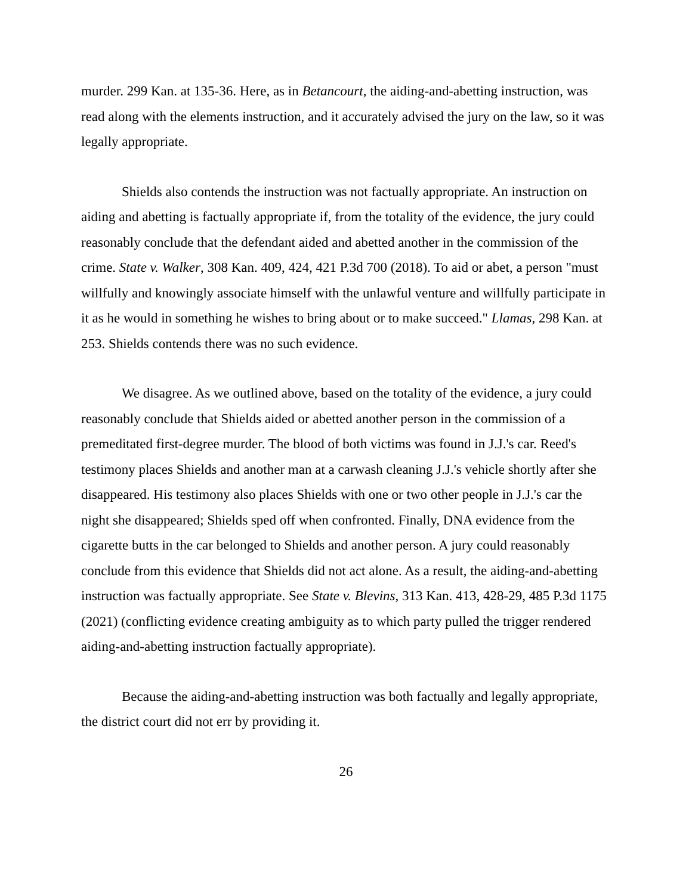murder. 299 Kan. at 135-36. Here, as in Betancourt, the aiding-and-abetting instruction, was read along with the elements instruction, and it accurately advised the jury on the law, so it was legally appropriate.
Shields also contends the instruction was not factually appropriate. An instruction on aiding and abetting is factually appropriate if, from the totality of the evidence, the jury could reasonably conclude that the defendant aided and abetted another in the commission of the crime. State v. Walker, 308 Kan. 409, 424, 421 P.3d 700 (2018). To aid or abet, a person "must willfully and knowingly associate himself with the unlawful venture and willfully participate in it as he would in something he wishes to bring about or to make succeed." Llamas, 298 Kan. at 253. Shields contends there was no such evidence.
We disagree. As we outlined above, based on the totality of the evidence, a jury could reasonably conclude that Shields aided or abetted another person in the commission of a premeditated first-degree murder. The blood of both victims was found in J.J.'s car. Reed's testimony places Shields and another man at a carwash cleaning J.J.'s vehicle shortly after she disappeared. His testimony also places Shields with one or two other people in J.J.'s car the night she disappeared; Shields sped off when confronted. Finally, DNA evidence from the cigarette butts in the car belonged to Shields and another person. A jury could reasonably conclude from this evidence that Shields did not act alone. As a result, the aiding-and-abetting instruction was factually appropriate. See State v. Blevins, 313 Kan. 413, 428-29, 485 P.3d 1175 (2021) (conflicting evidence creating ambiguity as to which party pulled the trigger rendered aiding-and-abetting instruction factually appropriate).
Because the aiding-and-abetting instruction was both factually and legally appropriate, the district court did not err by providing it.
26